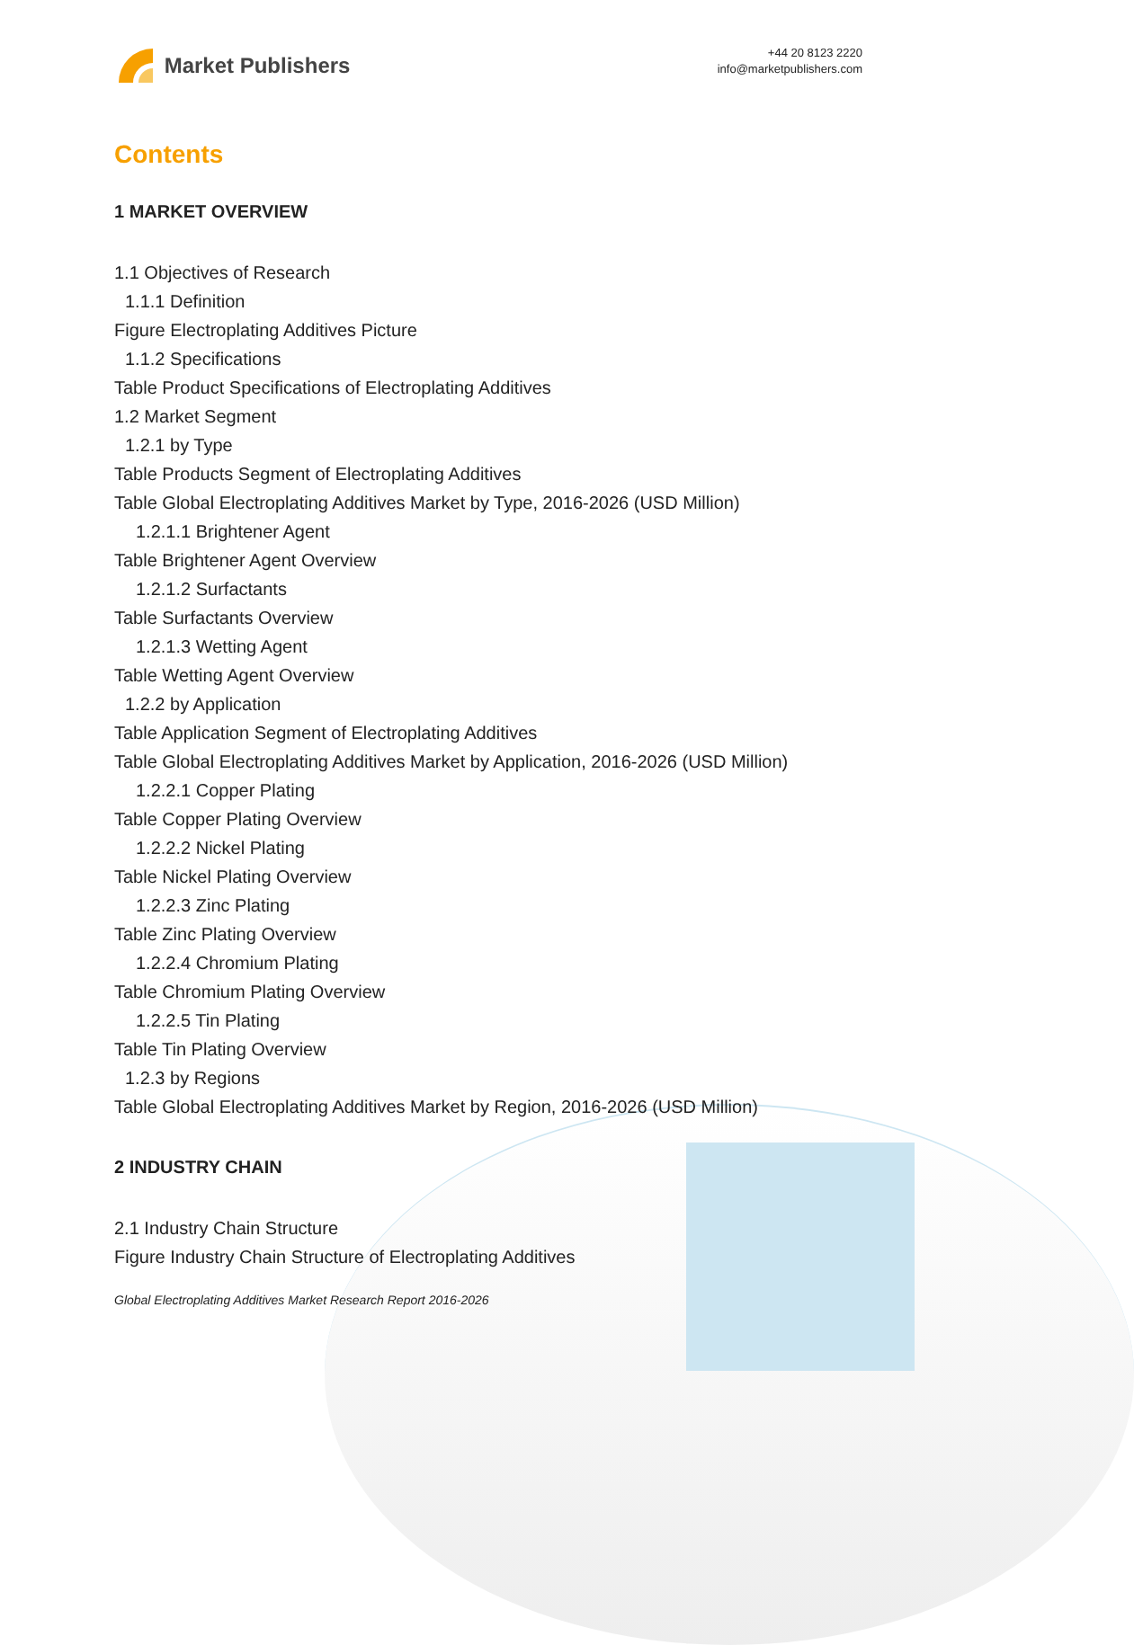Market Publishers
+44 20 8123 2220
info@marketpublishers.com
Contents
1 MARKET OVERVIEW
1.1 Objectives of Research
1.1.1 Definition
Figure Electroplating Additives Picture
1.1.2 Specifications
Table Product Specifications of Electroplating Additives
1.2 Market Segment
1.2.1 by Type
Table Products Segment of Electroplating Additives
Table Global Electroplating Additives Market by Type, 2016-2026 (USD Million)
1.2.1.1 Brightener Agent
Table Brightener Agent Overview
1.2.1.2 Surfactants
Table Surfactants Overview
1.2.1.3 Wetting Agent
Table Wetting Agent Overview
1.2.2 by Application
Table Application Segment of Electroplating Additives
Table Global Electroplating Additives Market by Application, 2016-2026 (USD Million)
1.2.2.1 Copper Plating
Table Copper Plating Overview
1.2.2.2 Nickel Plating
Table Nickel Plating Overview
1.2.2.3 Zinc Plating
Table Zinc Plating Overview
1.2.2.4 Chromium Plating
Table Chromium Plating Overview
1.2.2.5 Tin Plating
Table Tin Plating Overview
1.2.3 by Regions
Table Global Electroplating Additives Market by Region, 2016-2026 (USD Million)
2 INDUSTRY CHAIN
2.1 Industry Chain Structure
Figure Industry Chain Structure of Electroplating Additives
Global Electroplating Additives Market Research Report 2016-2026